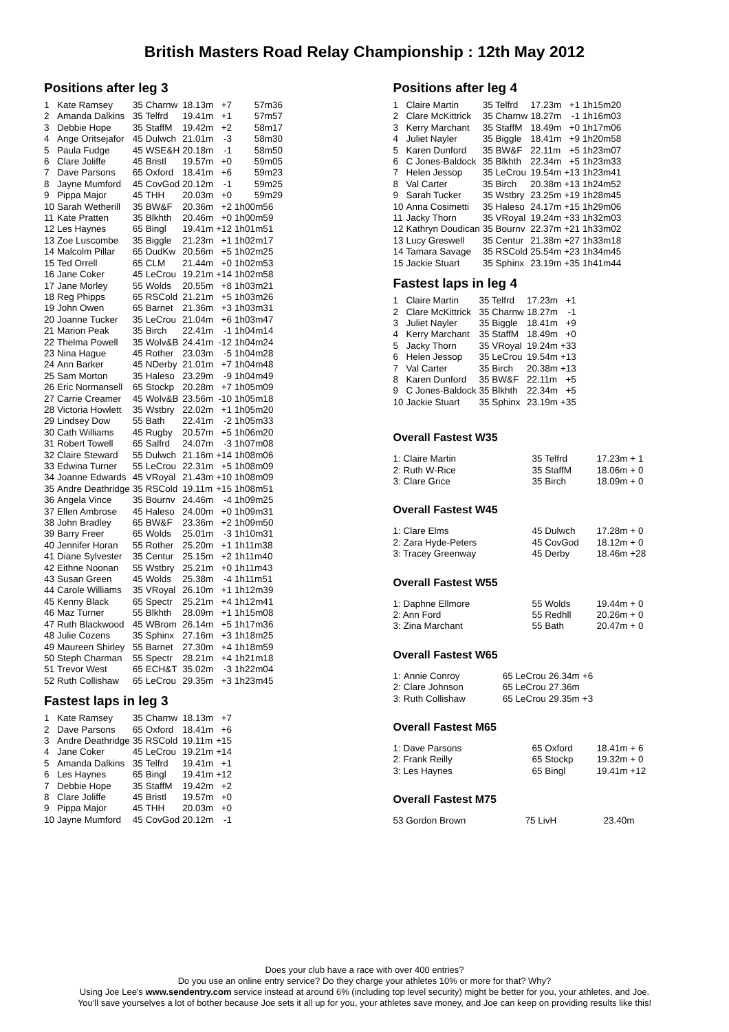British Masters Road Relay Championship : 12th May 2012
Positions after leg 3
| 1 | Kate Ramsey | 35 Charnw | 18.13m | +7 | 57m36 |
| 2 | Amanda Dalkins | 35 Telfrd | 19.41m | +1 | 57m57 |
| 3 | Debbie Hope | 35 StaffM | 19.42m | +2 | 58m17 |
| 4 | Ange Oritsejafor | 45 Dulwch | 21.01m | -3 | 58m30 |
| 5 | Paula Fudge | 45 WSE&H | 20.18m | -1 | 58m50 |
| 6 | Clare Joliffe | 45 Bristl | 19.57m | +0 | 59m05 |
| 7 | Dave Parsons | 65 Oxford | 18.41m | +6 | 59m23 |
| 8 | Jayne Mumford | 45 CovGod | 20.12m | -1 | 59m25 |
| 9 | Pippa Major | 45 THH | 20.03m | +0 | 59m29 |
| 10 | Sarah Wetherill | 35 BW&F | 20.36m | +2 | 1h00m56 |
| 11 | Kate Pratten | 35 Blkhth | 20.46m | +0 | 1h00m59 |
| 12 | Les Haynes | 65 Bingl | 19.41m | +12 | 1h01m51 |
| 13 | Zoe Luscombe | 35 Biggle | 21.23m | +1 | 1h02m17 |
| 14 | Malcolm Pillar | 65 DudKw | 20.56m | +5 | 1h02m25 |
| 15 | Ted Orrell | 65 CLM | 21.44m | +0 | 1h02m53 |
| 16 | Jane Coker | 45 LeCrou | 19.21m | +14 | 1h02m58 |
| 17 | Jane Morley | 55 Wolds | 20.55m | +8 | 1h03m21 |
| 18 | Reg Phipps | 65 RSCold | 21.21m | +5 | 1h03m26 |
| 19 | John Owen | 65 Barnet | 21.36m | +3 | 1h03m31 |
| 20 | Joanne Tucker | 35 LeCrou | 21.04m | +6 | 1h03m47 |
| 21 | Marion Peak | 35 Birch | 22.41m | -1 | 1h04m14 |
| 22 | Thelma Powell | 35 Wolv&B | 24.41m | -12 | 1h04m24 |
| 23 | Nina Hague | 45 Rother | 23.03m | -5 | 1h04m28 |
| 24 | Ann Barker | 45 NDerby | 21.01m | +7 | 1h04m48 |
| 25 | Sam Morton | 35 Haleso | 23.29m | -9 | 1h04m49 |
| 26 | Eric Normansell | 65 Stockp | 20.28m | +7 | 1h05m09 |
| 27 | Carrie Creamer | 45 Wolv&B | 23.56m | -10 | 1h05m18 |
| 28 | Victoria Howlett | 35 Wstbry | 22.02m | +1 | 1h05m20 |
| 29 | Lindsey Dow | 55 Bath | 22.41m | -2 | 1h05m33 |
| 30 | Cath Williams | 45 Rugby | 20.57m | +5 | 1h06m20 |
| 31 | Robert Towell | 65 Salfrd | 24.07m | -3 | 1h07m08 |
| 32 | Claire Steward | 55 Dulwch | 21.16m | +14 | 1h08m06 |
| 33 | Edwina Turner | 55 LeCrou | 22.31m | +5 | 1h08m09 |
| 34 | Joanne Edwards | 45 VRoyal | 21.43m | +10 | 1h08m09 |
| 35 | Andre Deathridge | 35 RSCold | 19.11m | +15 | 1h08m51 |
| 36 | Angela Vince | 35 Bournv | 24.46m | -4 | 1h09m25 |
| 37 | Ellen Ambrose | 45 Haleso | 24.00m | +0 | 1h09m31 |
| 38 | John Bradley | 65 BW&F | 23.36m | +2 | 1h09m50 |
| 39 | Barry Freer | 65 Wolds | 25.01m | -3 | 1h10m31 |
| 40 | Jennifer Horan | 55 Rother | 25.20m | +1 | 1h11m38 |
| 41 | Diane Sylvester | 35 Centur | 25.15m | +2 | 1h11m40 |
| 42 | Eithne Noonan | 55 Wstbry | 25.21m | +0 | 1h11m43 |
| 43 | Susan Green | 45 Wolds | 25.38m | -4 | 1h11m51 |
| 44 | Carole Williams | 35 VRoyal | 26.10m | +1 | 1h12m39 |
| 45 | Kenny Black | 65 Spectr | 25.21m | +4 | 1h12m41 |
| 46 | Maz Turner | 55 Blkhth | 28.09m | +1 | 1h15m08 |
| 47 | Ruth Blackwood | 45 WBrom | 26.14m | +5 | 1h17m36 |
| 48 | Julie Cozens | 35 Sphinx | 27.16m | +3 | 1h18m25 |
| 49 | Maureen Shirley | 55 Barnet | 27.30m | +4 | 1h18m59 |
| 50 | Steph Charman | 55 Spectr | 28.21m | +4 | 1h21m18 |
| 51 | Trevor West | 65 ECH&T | 35.02m | -3 | 1h22m04 |
| 52 | Ruth Collishaw | 65 LeCrou | 29.35m | +3 | 1h23m45 |
Fastest laps in leg 3
| 1 | Kate Ramsey | 35 Charnw | 18.13m | +7 |
| 2 | Dave Parsons | 65 Oxford | 18.41m | +6 |
| 3 | Andre Deathridge | 35 RSCold | 19.11m | +15 |
| 4 | Jane Coker | 45 LeCrou | 19.21m | +14 |
| 5 | Amanda Dalkins | 35 Telfrd | 19.41m | +1 |
| 6 | Les Haynes | 65 Bingl | 19.41m | +12 |
| 7 | Debbie Hope | 35 StaffM | 19.42m | +2 |
| 8 | Clare Joliffe | 45 Bristl | 19.57m | +0 |
| 9 | Pippa Major | 45 THH | 20.03m | +0 |
| 10 | Jayne Mumford | 45 CovGod | 20.12m | -1 |
Positions after leg 4
| 1 | Claire Martin | 35 Telfrd | 17.23m | +1 | 1h15m20 |
| 2 | Clare McKittrick | 35 Charnw | 18.27m | -1 | 1h16m03 |
| 3 | Kerry Marchant | 35 StaffM | 18.49m | +0 | 1h17m06 |
| 4 | Juliet Nayler | 35 Biggle | 18.41m | +9 | 1h20m58 |
| 5 | Karen Dunford | 35 BW&F | 22.11m | +5 | 1h23m07 |
| 6 | C Jones-Baldock | 35 Blkhth | 22.34m | +5 | 1h23m33 |
| 7 | Helen Jessop | 35 LeCrou | 19.54m | +13 | 1h23m41 |
| 8 | Val Carter | 35 Birch | 20.38m | +13 | 1h24m52 |
| 9 | Sarah Tucker | 35 Wstbry | 23.25m | +19 | 1h28m45 |
| 10 | Anna Cosimetti | 35 Haleso | 24.17m | +15 | 1h29m06 |
| 11 | Jacky Thorn | 35 VRoyal | 19.24m | +33 | 1h32m03 |
| 12 | Kathryn Doudican | 35 Bournv | 22.37m | +21 | 1h33m02 |
| 13 | Lucy Greswell | 35 Centur | 21.38m | +27 | 1h33m18 |
| 14 | Tamara Savage | 35 RSCold | 25.54m | +23 | 1h34m45 |
| 15 | Jackie Stuart | 35 Sphinx | 23.19m | +35 | 1h41m44 |
Fastest laps in leg 4
| 1 | Claire Martin | 35 Telfrd | 17.23m | +1 |
| 2 | Clare McKittrick | 35 Charnw | 18.27m | -1 |
| 3 | Juliet Nayler | 35 Biggle | 18.41m | +9 |
| 4 | Kerry Marchant | 35 StaffM | 18.49m | +0 |
| 5 | Jacky Thorn | 35 VRoyal | 19.24m | +33 |
| 6 | Helen Jessop | 35 LeCrou | 19.54m | +13 |
| 7 | Val Carter | 35 Birch | 20.38m | +13 |
| 8 | Karen Dunford | 35 BW&F | 22.11m | +5 |
| 9 | C Jones-Baldock | 35 Blkhth | 22.34m | +5 |
| 10 | Jackie Stuart | 35 Sphinx | 23.19m | +35 |
Overall Fastest W35
| 1: Claire Martin | 35 Telfrd | 17.23m + 1 |
| 2: Ruth W-Rice | 35 StaffM | 18.06m + 0 |
| 3: Clare Grice | 35 Birch | 18.09m + 0 |
Overall Fastest W45
| 1: Clare Elms | 45 Dulwch | 17.28m + 0 |
| 2: Zara Hyde-Peters | 45 CovGod | 18.12m + 0 |
| 3: Tracey Greenway | 45 Derby | 18.46m +28 |
Overall Fastest W55
| 1: Daphne Ellmore | 55 Wolds | 19.44m + 0 |
| 2: Ann Ford | 55 Redhll | 20.26m + 0 |
| 3: Zina Marchant | 55 Bath | 20.47m + 0 |
Overall Fastest W65
| 1: | Annie Conroy | 65 LeCrou | 26.34m | +6 |
| 2: | Clare Johnson | 65 LeCrou | 27.36m | |
| 3: | Ruth Collishaw | 65 LeCrou | 29.35m | +3 |
Overall Fastest M65
| 1: Dave Parsons | 65 Oxford | 18.41m + 6 |
| 2: Frank Reilly | 65 Stockp | 19.32m + 0 |
| 3: Les Haynes | 65 Bingl | 19.41m +12 |
Overall Fastest M75
| 53 Gordon Brown | 75 LivH | 23.40m |
Does your club have a race with over 400 entries?
Do you use an online entry service? Do they charge your athletes 10% or more for that? Why?
Using Joe Lee's www.sendentry.com service instead at around 6% (including top level security) might be better for you, your athletes, and Joe.
You'll save yourselves a lot of bother because Joe sets it all up for you, your athletes save money, and Joe can keep on providing results like this!